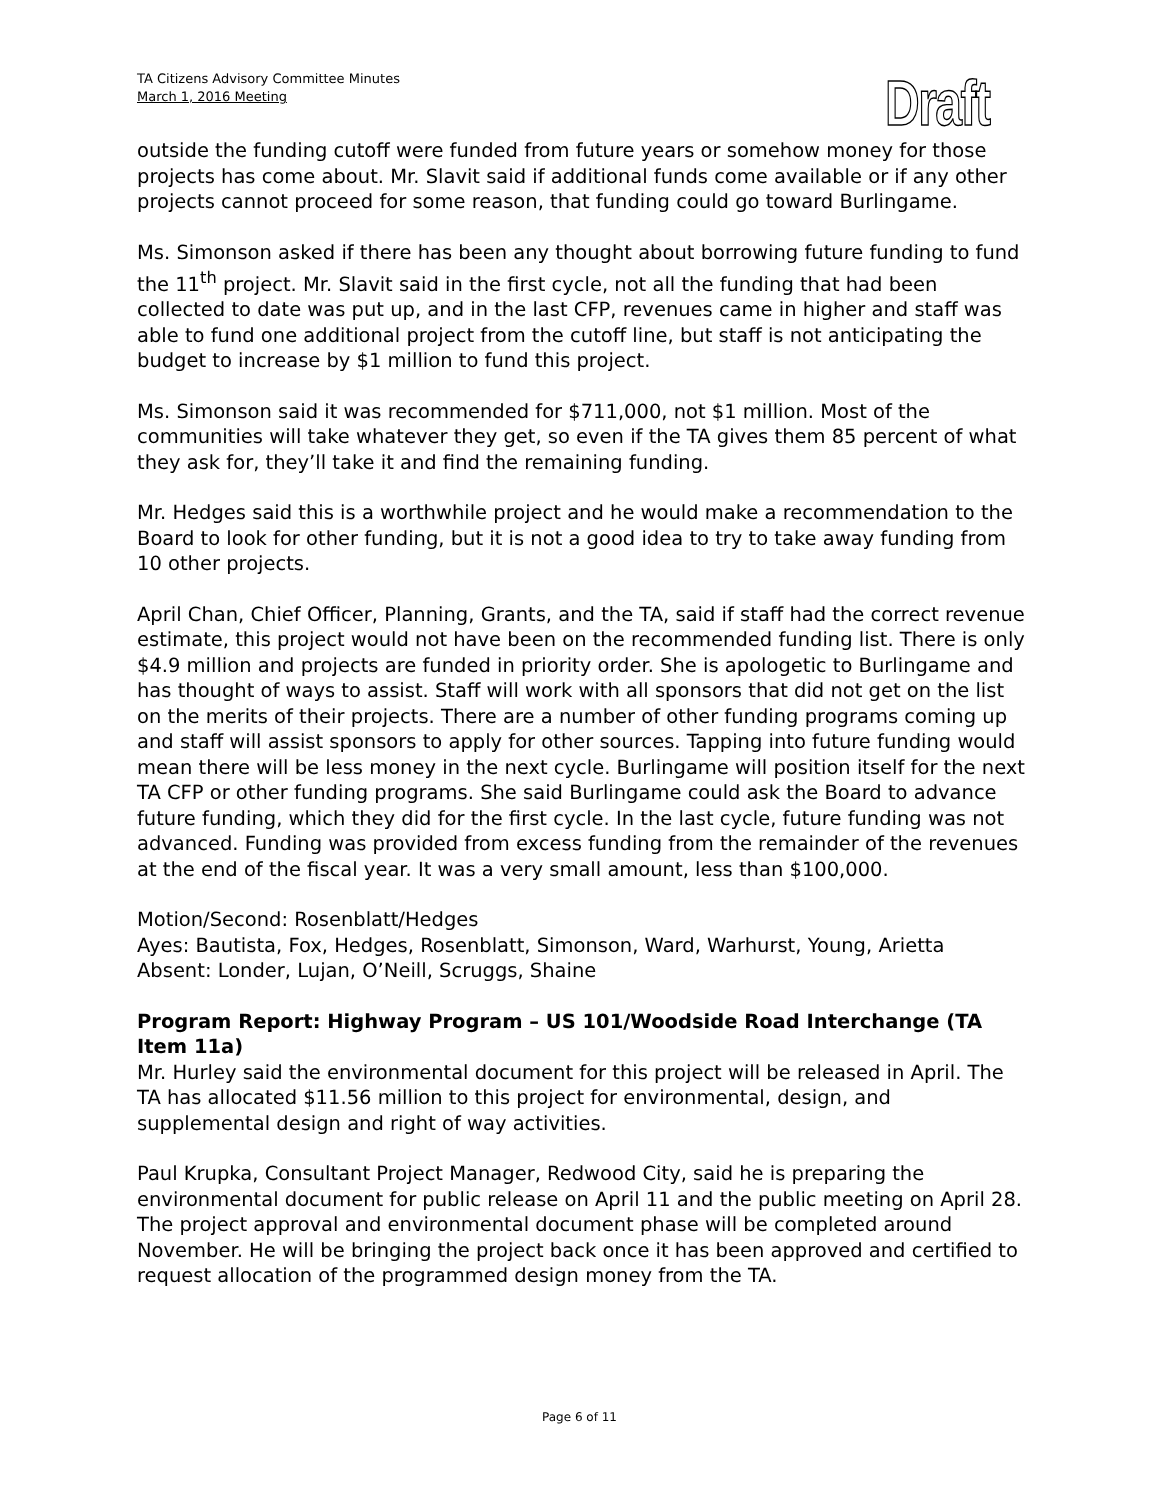TA Citizens Advisory Committee Minutes
March 1, 2016 Meeting
Draft
outside the funding cutoff were funded from future years or somehow money for those projects has come about. Mr. Slavit said if additional funds come available or if any other projects cannot proceed for some reason, that funding could go toward Burlingame.
Ms. Simonson asked if there has been any thought about borrowing future funding to fund the 11<sup>th</sup> project. Mr. Slavit said in the first cycle, not all the funding that had been collected to date was put up, and in the last CFP, revenues came in higher and staff was able to fund one additional project from the cutoff line, but staff is not anticipating the budget to increase by $1 million to fund this project.
Ms. Simonson said it was recommended for $711,000, not $1 million. Most of the communities will take whatever they get, so even if the TA gives them 85 percent of what they ask for, they’ll take it and find the remaining funding.
Mr. Hedges said this is a worthwhile project and he would make a recommendation to the Board to look for other funding, but it is not a good idea to try to take away funding from 10 other projects.
April Chan, Chief Officer, Planning, Grants, and the TA, said if staff had the correct revenue estimate, this project would not have been on the recommended funding list. There is only $4.9 million and projects are funded in priority order. She is apologetic to Burlingame and has thought of ways to assist. Staff will work with all sponsors that did not get on the list on the merits of their projects. There are a number of other funding programs coming up and staff will assist sponsors to apply for other sources. Tapping into future funding would mean there will be less money in the next cycle. Burlingame will position itself for the next TA CFP or other funding programs. She said Burlingame could ask the Board to advance future funding, which they did for the first cycle. In the last cycle, future funding was not advanced. Funding was provided from excess funding from the remainder of the revenues at the end of the fiscal year. It was a very small amount, less than $100,000.
Motion/Second: Rosenblatt/Hedges
Ayes: Bautista, Fox, Hedges, Rosenblatt, Simonson, Ward, Warhurst, Young, Arietta
Absent: Londer, Lujan, O’Neill, Scruggs, Shaine
Program Report: Highway Program – US 101/Woodside Road Interchange (TA Item 11a)
Mr. Hurley said the environmental document for this project will be released in April. The TA has allocated $11.56 million to this project for environmental, design, and supplemental design and right of way activities.
Paul Krupka, Consultant Project Manager, Redwood City, said he is preparing the environmental document for public release on April 11 and the public meeting on April 28. The project approval and environmental document phase will be completed around November. He will be bringing the project back once it has been approved and certified to request allocation of the programmed design money from the TA.
Page 6 of 11